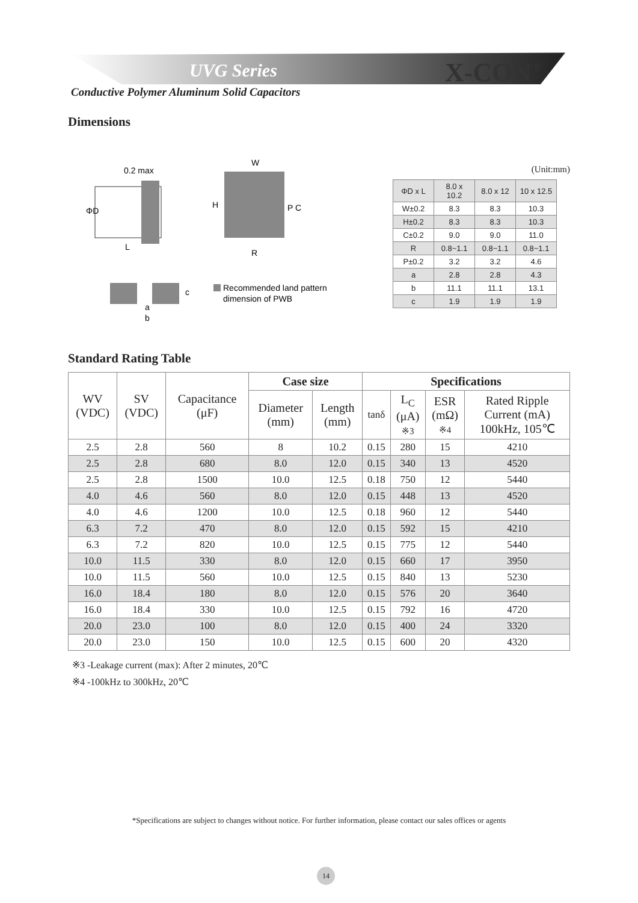UVG Series X-CON<sup>®</sup>
Conductive Polymer Aluminum Solid Capacitors
Dimensions
0.2 max
ΦD
L
W
H
R
P C
a
b
c
Recommended land pattern
dimension of PWB
(Unit:mm)
| ΦD x L | 8.0 x 10.2 | 8.0 x 12 | 10 x 12.5 |
| W±0.2 | 8.3 | 8.3 | 10.3 |
| H±0.2 | 8.3 | 8.3 | 10.3 |
| C±0.2 | 9.0 | 9.0 | 11.0 |
| R | 0.8~1.1 | 0.8~1.1 | 0.8~1.1 |
| P±0.2 | 3.2 | 3.2 | 4.6 |
| a | 2.8 | 2.8 | 4.3 |
| b | 11.1 | 11.1 | 13.1 |
| c | 1.9 | 1.9 | 1.9 |
Standard Rating Table
| WV (VDC) | SV (VDC) | Capacitance (μF) | Case size | | Specifications | | | |
| --- | --- | --- | --- | --- | --- | --- | --- | --- |
| | | | Diameter (mm) | Length (mm) | tanδ | L<sub>C</sub> (μA) ※3 | ESR (mΩ) ※4 | Rated Ripple Current (mA) 100kHz, 105℃ |
| 2.5 | 2.8 | 560 | 8 | 10.2 | 0.15 | 280 | 15 | 4210 |
| 2.5 | 2.8 | 680 | 8.0 | 12.0 | 0.15 | 340 | 13 | 4520 |
| 2.5 | 2.8 | 1500 | 10.0 | 12.5 | 0.18 | 750 | 12 | 5440 |
| 4.0 | 4.6 | 560 | 8.0 | 12.0 | 0.15 | 448 | 13 | 4520 |
| 4.0 | 4.6 | 1200 | 10.0 | 12.5 | 0.18 | 960 | 12 | 5440 |
| 6.3 | 7.2 | 470 | 8.0 | 12.0 | 0.15 | 592 | 15 | 4210 |
| 6.3 | 7.2 | 820 | 10.0 | 12.5 | 0.15 | 775 | 12 | 5440 |
| 10.0 | 11.5 | 330 | 8.0 | 12.0 | 0.15 | 660 | 17 | 3950 |
| 10.0 | 11.5 | 560 | 10.0 | 12.5 | 0.15 | 840 | 13 | 5230 |
| 16.0 | 18.4 | 180 | 8.0 | 12.0 | 0.15 | 576 | 20 | 3640 |
| 16.0 | 18.4 | 330 | 10.0 | 12.5 | 0.15 | 792 | 16 | 4720 |
| 20.0 | 23.0 | 100 | 8.0 | 12.0 | 0.15 | 400 | 24 | 3320 |
| 20.0 | 23.0 | 150 | 10.0 | 12.5 | 0.15 | 600 | 20 | 4320 |
※3 -Leakage current (max): After 2 minutes, 20℃
※4 -100kHz to 300kHz, 20℃
*Specifications are subject to changes without notice. For further information, please contact our sales offices or agents
14